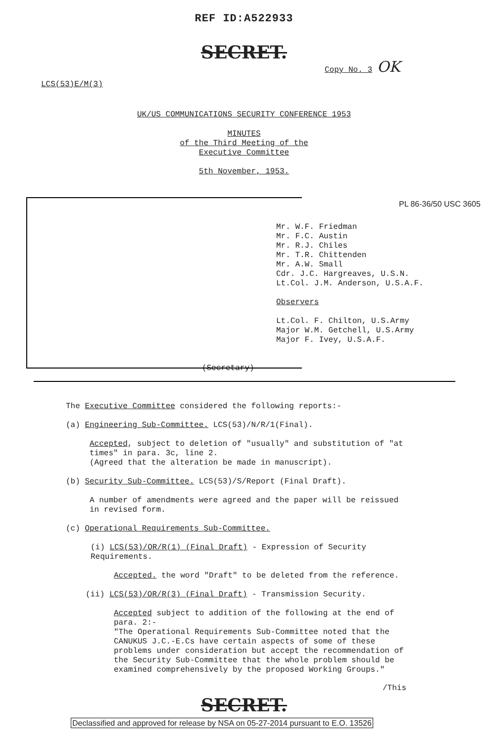REF ID:A522933
SECRET.
Copy No. 3 OK
LCS(53)E/M(3)
UK/US COMMUNICATIONS SECURITY CONFERENCE 1953
MINUTES
of the Third Meeting of the
Executive Committee
5th November, 1953.
PL 86-36/50 USC 3605
Mr. W.F. Friedman
Mr. F.C. Austin
Mr. R.J. Chiles
Mr. T.R. Chittenden
Mr. A.W. Small
Cdr. J.C. Hargreaves, U.S.N.
Lt.Col. J.M. Anderson, U.S.A.F.
Observers
Lt.Col. F. Chilton, U.S.Army
Major W.M. Getchell, U.S.Army
Major F. Ivey, U.S.A.F.
(Secretary)
The Executive Committee considered the following reports:-
(a) Engineering Sub-Committee. LCS(53)/N/R/1(Final).
Accepted, subject to deletion of "usually" and substitution of "at times" in para. 3c, line 2.
(Agreed that the alteration be made in manuscript).
(b) Security Sub-Committee. LCS(53)/S/Report (Final Draft).
A number of amendments were agreed and the paper will be reissued in revised form.
(c) Operational Requirements Sub-Committee.
(i) LCS(53)/OR/R(1) (Final Draft) - Expression of Security Requirements.
Accepted. the word "Draft" to be deleted from the reference.
(ii) LCS(53)/OR/R(3) (Final Draft) - Transmission Security.
Accepted subject to addition of the following at the end of para. 2:-
"The Operational Requirements Sub-Committee noted that the CANUKUS J.C.-E.Cs have certain aspects of some of these problems under consideration but accept the recommendation of the Security Sub-Committee that the whole problem should be examined comprehensively by the proposed Working Groups."
/This
SECRET.
Declassified and approved for release by NSA on 05-27-2014 pursuant to E.O. 13526